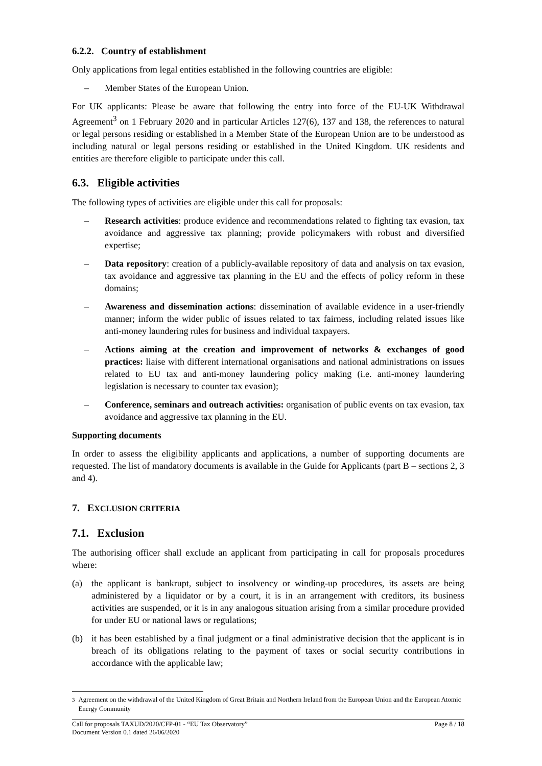6.2.2. Country of establishment
Only applications from legal entities established in the following countries are eligible:
– Member States of the European Union.
For UK applicants: Please be aware that following the entry into force of the EU-UK Withdrawal Agreement<sup>3</sup> on 1 February 2020 and in particular Articles 127(6), 137 and 138, the references to natural or legal persons residing or established in a Member State of the European Union are to be understood as including natural or legal persons residing or established in the United Kingdom. UK residents and entities are therefore eligible to participate under this call.
6.3. Eligible activities
The following types of activities are eligible under this call for proposals:
– Research activities: produce evidence and recommendations related to fighting tax evasion, tax avoidance and aggressive tax planning; provide policymakers with robust and diversified expertise;
– Data repository: creation of a publicly-available repository of data and analysis on tax evasion, tax avoidance and aggressive tax planning in the EU and the effects of policy reform in these domains;
– Awareness and dissemination actions: dissemination of available evidence in a user-friendly manner; inform the wider public of issues related to tax fairness, including related issues like anti-money laundering rules for business and individual taxpayers.
– Actions aiming at the creation and improvement of networks & exchanges of good practices: liaise with different international organisations and national administrations on issues related to EU tax and anti-money laundering policy making (i.e. anti-money laundering legislation is necessary to counter tax evasion);
– Conference, seminars and outreach activities: organisation of public events on tax evasion, tax avoidance and aggressive tax planning in the EU.
Supporting documents
In order to assess the eligibility applicants and applications, a number of supporting documents are requested. The list of mandatory documents is available in the Guide for Applicants (part B – sections 2, 3 and 4).
7. EXCLUSION CRITERIA
7.1. Exclusion
The authorising officer shall exclude an applicant from participating in call for proposals procedures where:
(a) the applicant is bankrupt, subject to insolvency or winding-up procedures, its assets are being administered by a liquidator or by a court, it is in an arrangement with creditors, its business activities are suspended, or it is in any analogous situation arising from a similar procedure provided for under EU or national laws or regulations;
(b) it has been established by a final judgment or a final administrative decision that the applicant is in breach of its obligations relating to the payment of taxes or social security contributions in accordance with the applicable law;
<sup>3</sup> Agreement on the withdrawal of the United Kingdom of Great Britain and Northern Ireland from the European Union and the European Atomic Energy Community
Call for proposals TAXUD/2020/CFP-01 - “EU Tax Observatory”
Document Version 0.1 dated 26/06/2020 Page 8 / 18